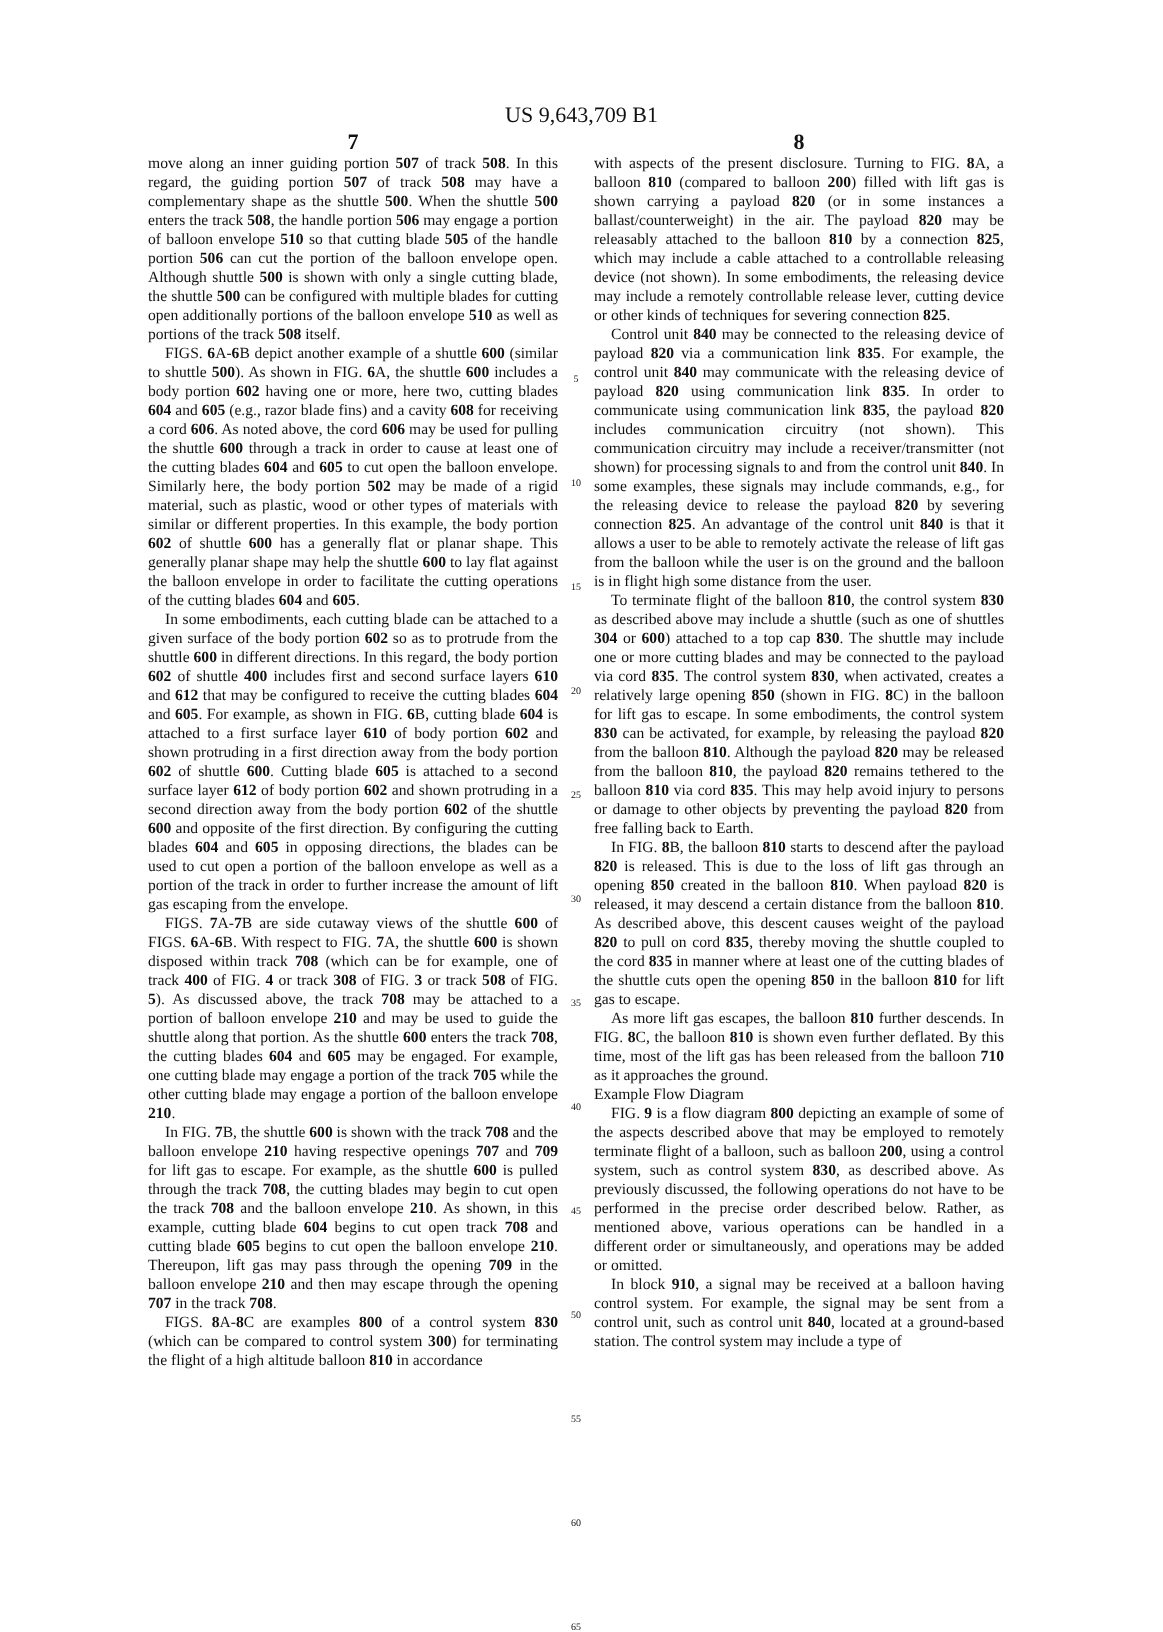US 9,643,709 B1
7
move along an inner guiding portion 507 of track 508. In this regard, the guiding portion 507 of track 508 may have a complementary shape as the shuttle 500. When the shuttle 500 enters the track 508, the handle portion 506 may engage a portion of balloon envelope 510 so that cutting blade 505 of the handle portion 506 can cut the portion of the balloon envelope open. Although shuttle 500 is shown with only a single cutting blade, the shuttle 500 can be configured with multiple blades for cutting open additionally portions of the balloon envelope 510 as well as portions of the track 508 itself.
FIGS. 6 A-6 B depict another example of a shuttle 600 (similar to shuttle 500). As shown in FIG. 6 A, the shuttle 600 includes a body portion 602 having one or more, here two, cutting blades 604 and 605 (e.g., razor blade fins) and a cavity 608 for receiving a cord 606. As noted above, the cord 606 may be used for pulling the shuttle 600 through a track in order to cause at least one of the cutting blades 604 and 605 to cut open the balloon envelope. Similarly here, the body portion 502 may be made of a rigid material, such as plastic, wood or other types of materials with similar or different properties. In this example, the body portion 602 of shuttle 600 has a generally flat or planar shape. This generally planar shape may help the shuttle 600 to lay flat against the balloon envelope in order to facilitate the cutting operations of the cutting blades 604 and 605.
In some embodiments, each cutting blade can be attached to a given surface of the body portion 602 so as to protrude from the shuttle 600 in different directions. In this regard, the body portion 602 of shuttle 400 includes first and second surface layers 610 and 612 that may be configured to receive the cutting blades 604 and 605. For example, as shown in FIG. 6 B, cutting blade 604 is attached to a first surface layer 610 of body portion 602 and shown protruding in a first direction away from the body portion 602 of shuttle 600. Cutting blade 605 is attached to a second surface layer 612 of body portion 602 and shown protruding in a second direction away from the body portion 602 of the shuttle 600 and opposite of the first direction. By configuring the cutting blades 604 and 605 in opposing directions, the blades can be used to cut open a portion of the balloon envelope as well as a portion of the track in order to further increase the amount of lift gas escaping from the envelope.
FIGS. 7 A-7 B are side cutaway views of the shuttle 600 of FIGS. 6 A-6 B. With respect to FIG. 7 A, the shuttle 600 is shown disposed within track 708 (which can be for example, one of track 400 of FIG. 4 or track 308 of FIG. 3 or track 508 of FIG. 5). As discussed above, the track 708 may be attached to a portion of balloon envelope 210 and may be used to guide the shuttle along that portion. As the shuttle 600 enters the track 708, the cutting blades 604 and 605 may be engaged. For example, one cutting blade may engage a portion of the track 705 while the other cutting blade may engage a portion of the balloon envelope 210.
In FIG. 7 B, the shuttle 600 is shown with the track 708 and the balloon envelope 210 having respective openings 707 and 709 for lift gas to escape. For example, as the shuttle 600 is pulled through the track 708, the cutting blades may begin to cut open the track 708 and the balloon envelope 210. As shown, in this example, cutting blade 604 begins to cut open track 708 and cutting blade 605 begins to cut open the balloon envelope 210. Thereupon, lift gas may pass through the opening 709 in the balloon envelope 210 and then may escape through the opening 707 in the track 708.
FIGS. 8 A-8 C are examples 800 of a control system 830 (which can be compared to control system 300) for terminating the flight of a high altitude balloon 810 in accordance
5
10
15
20
25
30
35
40
45
50
55
60
65
8
with aspects of the present disclosure. Turning to FIG. 8 A, a balloon 810 (compared to balloon 200) filled with lift gas is shown carrying a payload 820 (or in some instances a ballast/counterweight) in the air. The payload 820 may be releasably attached to the balloon 810 by a connection 825, which may include a cable attached to a controllable releasing device (not shown). In some embodiments, the releasing device may include a remotely controllable release lever, cutting device or other kinds of techniques for severing connection 825.
Control unit 840 may be connected to the releasing device of payload 820 via a communication link 835. For example, the control unit 840 may communicate with the releasing device of payload 820 using communication link 835. In order to communicate using communication link 835, the payload 820 includes communication circuitry (not shown). This communication circuitry may include a receiver/transmitter (not shown) for processing signals to and from the control unit 840. In some examples, these signals may include commands, e.g., for the releasing device to release the payload 820 by severing connection 825. An advantage of the control unit 840 is that it allows a user to be able to remotely activate the release of lift gas from the balloon while the user is on the ground and the balloon is in flight high some distance from the user.
To terminate flight of the balloon 810, the control system 830 as described above may include a shuttle (such as one of shuttles 304 or 600) attached to a top cap 830. The shuttle may include one or more cutting blades and may be connected to the payload via cord 835. The control system 830, when activated, creates a relatively large opening 850 (shown in FIG. 8 C) in the balloon for lift gas to escape. In some embodiments, the control system 830 can be activated, for example, by releasing the payload 820 from the balloon 810. Although the payload 820 may be released from the balloon 810, the payload 820 remains tethered to the balloon 810 via cord 835. This may help avoid injury to persons or damage to other objects by preventing the payload 820 from free falling back to Earth.
In FIG. 8 B, the balloon 810 starts to descend after the payload 820 is released. This is due to the loss of lift gas through an opening 850 created in the balloon 810. When payload 820 is released, it may descend a certain distance from the balloon 810. As described above, this descent causes weight of the payload 820 to pull on cord 835, thereby moving the shuttle coupled to the cord 835 in manner where at least one of the cutting blades of the shuttle cuts open the opening 850 in the balloon 810 for lift gas to escape.
As more lift gas escapes, the balloon 810 further descends. In FIG. 8 C, the balloon 810 is shown even further deflated. By this time, most of the lift gas has been released from the balloon 710 as it approaches the ground.
Example Flow Diagram
FIG. 9 is a flow diagram 800 depicting an example of some of the aspects described above that may be employed to remotely terminate flight of a balloon, such as balloon 200, using a control system, such as control system 830, as described above. As previously discussed, the following operations do not have to be performed in the precise order described below. Rather, as mentioned above, various operations can be handled in a different order or simultaneously, and operations may be added or omitted.
In block 910, a signal may be received at a balloon having control system. For example, the signal may be sent from a control unit, such as control unit 840, located at a ground-based station. The control system may include a type of